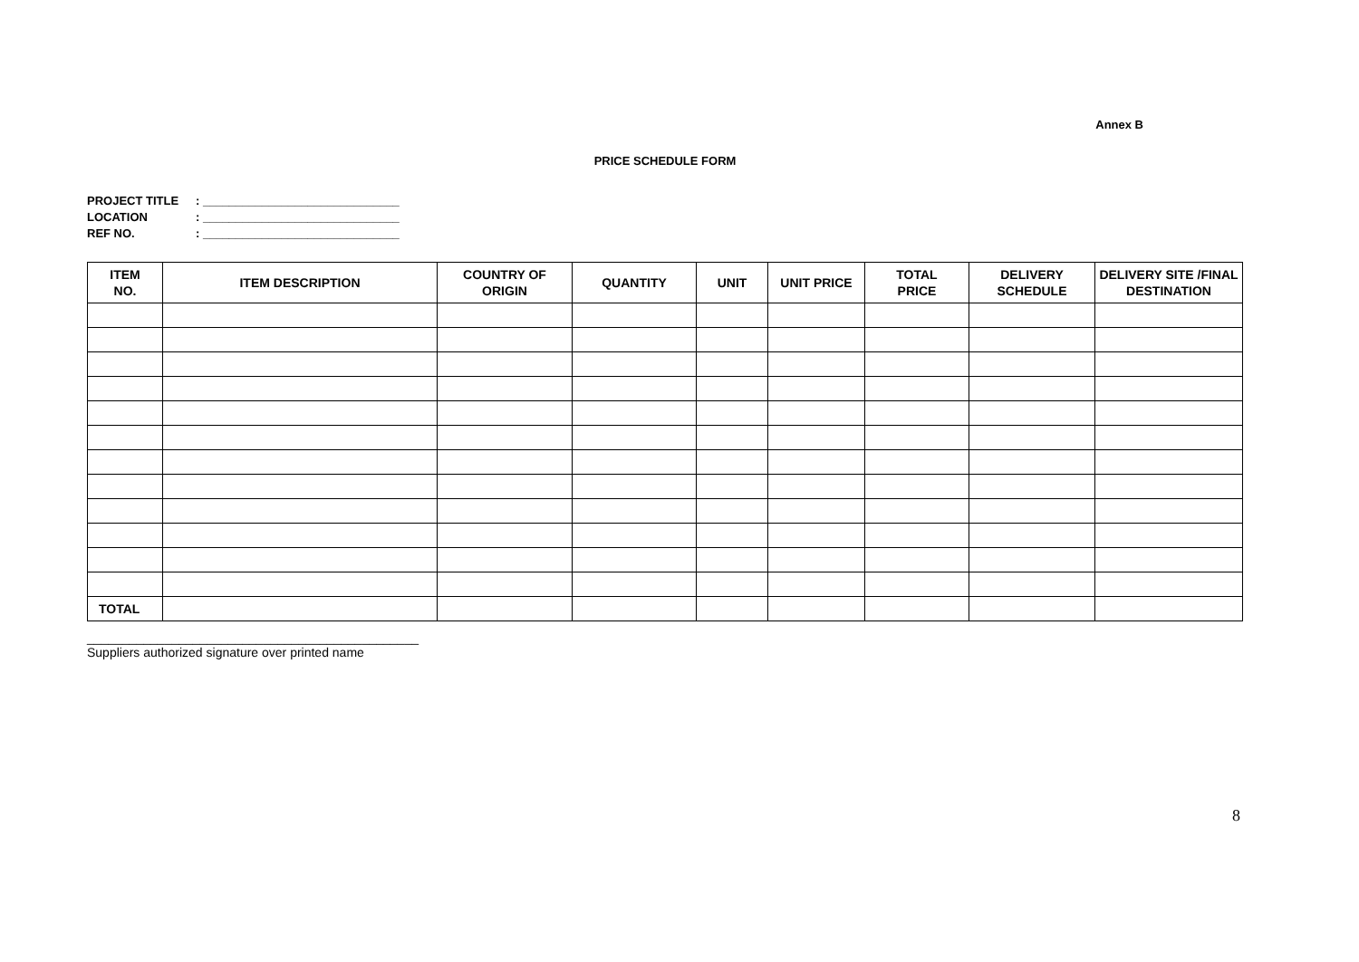Annex B
PRICE SCHEDULE FORM
PROJECT TITLE: ______________________________
LOCATION: ______________________________
REF NO.: ______________________________
| ITEM NO. | ITEM DESCRIPTION | COUNTRY OF ORIGIN | QUANTITY | UNIT | UNIT PRICE | TOTAL PRICE | DELIVERY SCHEDULE | DELIVERY SITE /FINAL DESTINATION |
| --- | --- | --- | --- | --- | --- | --- | --- | --- |
| TOTAL | | | | | | | | |
_______________________________________________
Suppliers authorized signature over printed name
8